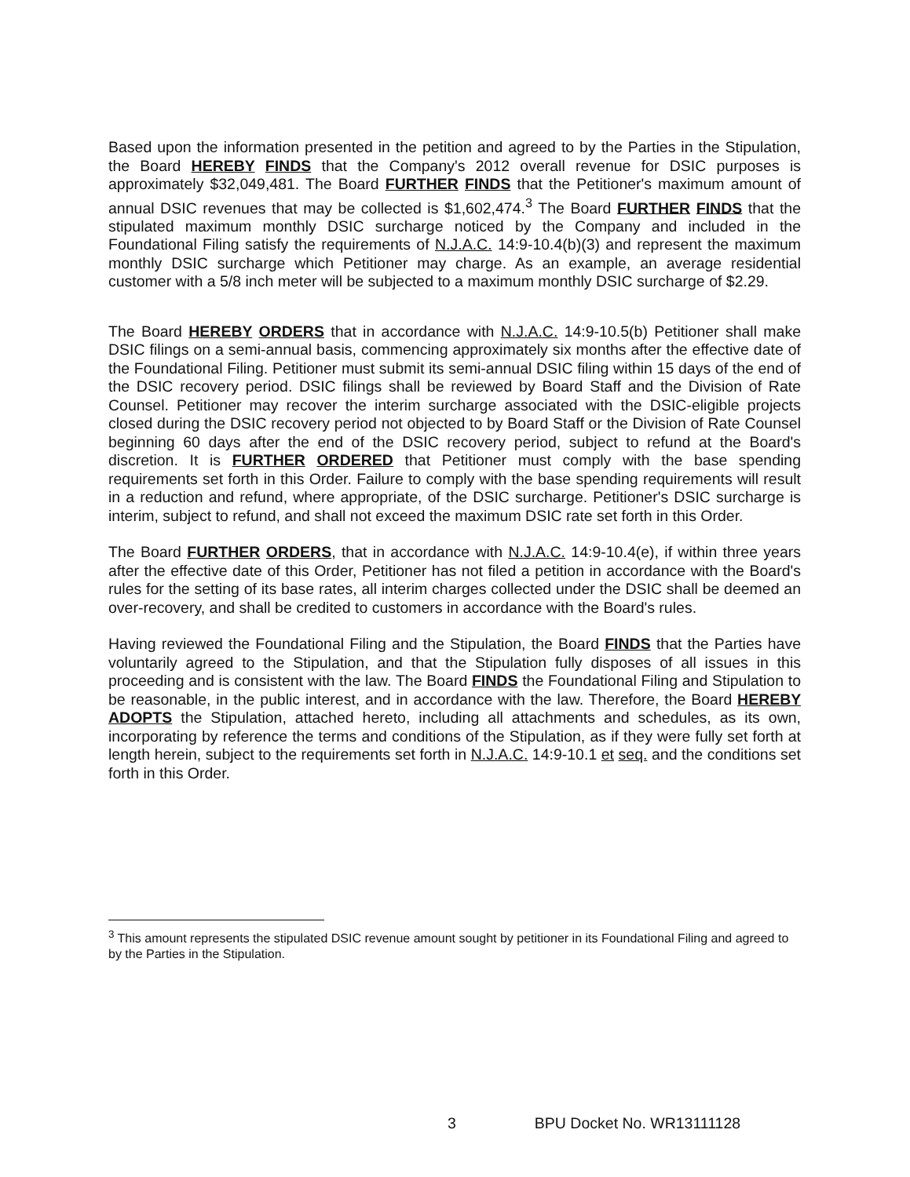Based upon the information presented in the petition and agreed to by the Parties in the Stipulation, the Board HEREBY FINDS that the Company's 2012 overall revenue for DSIC purposes is approximately $32,049,481. The Board FURTHER FINDS that the Petitioner's maximum amount of annual DSIC revenues that may be collected is $1,602,474.<sup>3</sup> The Board FURTHER FINDS that the stipulated maximum monthly DSIC surcharge noticed by the Company and included in the Foundational Filing satisfy the requirements of N.J.A.C. 14:9-10.4(b)(3) and represent the maximum monthly DSIC surcharge which Petitioner may charge. As an example, an average residential customer with a 5/8 inch meter will be subjected to a maximum monthly DSIC surcharge of $2.29.
The Board HEREBY ORDERS that in accordance with N.J.A.C. 14:9-10.5(b) Petitioner shall make DSIC filings on a semi-annual basis, commencing approximately six months after the effective date of the Foundational Filing. Petitioner must submit its semi-annual DSIC filing within 15 days of the end of the DSIC recovery period. DSIC filings shall be reviewed by Board Staff and the Division of Rate Counsel. Petitioner may recover the interim surcharge associated with the DSIC-eligible projects closed during the DSIC recovery period not objected to by Board Staff or the Division of Rate Counsel beginning 60 days after the end of the DSIC recovery period, subject to refund at the Board's discretion. It is FURTHER ORDERED that Petitioner must comply with the base spending requirements set forth in this Order. Failure to comply with the base spending requirements will result in a reduction and refund, where appropriate, of the DSIC surcharge. Petitioner's DSIC surcharge is interim, subject to refund, and shall not exceed the maximum DSIC rate set forth in this Order.
The Board FURTHER ORDERS, that in accordance with N.J.A.C. 14:9-10.4(e), if within three years after the effective date of this Order, Petitioner has not filed a petition in accordance with the Board's rules for the setting of its base rates, all interim charges collected under the DSIC shall be deemed an over-recovery, and shall be credited to customers in accordance with the Board's rules.
Having reviewed the Foundational Filing and the Stipulation, the Board FINDS that the Parties have voluntarily agreed to the Stipulation, and that the Stipulation fully disposes of all issues in this proceeding and is consistent with the law. The Board FINDS the Foundational Filing and Stipulation to be reasonable, in the public interest, and in accordance with the law. Therefore, the Board HEREBY ADOPTS the Stipulation, attached hereto, including all attachments and schedules, as its own, incorporating by reference the terms and conditions of the Stipulation, as if they were fully set forth at length herein, subject to the requirements set forth in N.J.A.C. 14:9-10.1 et seq. and the conditions set forth in this Order.
<sup>3</sup> This amount represents the stipulated DSIC revenue amount sought by petitioner in its Foundational Filing and agreed to by the Parties in the Stipulation.
3 BPU Docket No. WR13111128